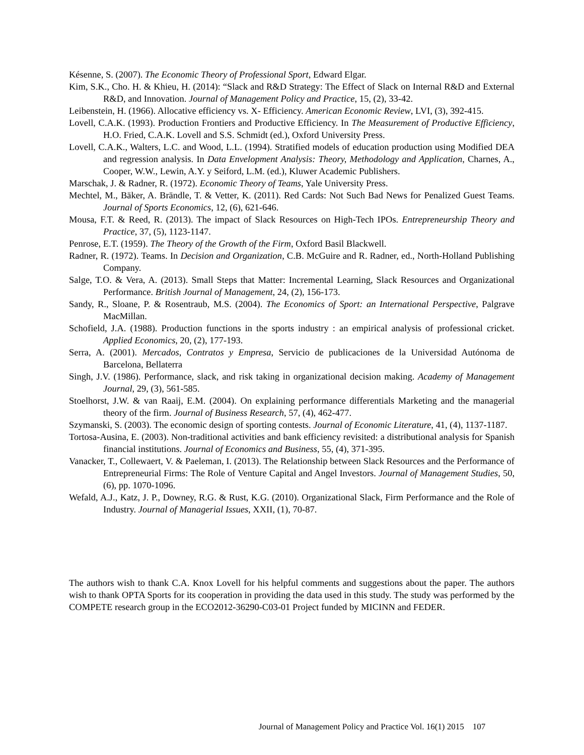Késenne, S. (2007). The Economic Theory of Professional Sport, Edward Elgar.
Kim, S.K., Cho. H. & Khieu, H. (2014): “Slack and R&D Strategy: The Effect of Slack on Internal R&D and External R&D, and Innovation. Journal of Management Policy and Practice, 15, (2), 33-42.
Leibenstein, H. (1966). Allocative efficiency vs. X- Efficiency. American Economic Review, LVI, (3), 392-415.
Lovell, C.A.K. (1993). Production Frontiers and Productive Efficiency. In The Measurement of Productive Efficiency, H.O. Fried, C.A.K. Lovell and S.S. Schmidt (ed.), Oxford University Press.
Lovell, C.A.K., Walters, L.C. and Wood, L.L. (1994). Stratified models of education production using Modified DEA and regression analysis. In Data Envelopment Analysis: Theory, Methodology and Application, Charnes, A., Cooper, W.W., Lewin, A.Y. y Seiford, L.M. (ed.), Kluwer Academic Publishers.
Marschak, J. & Radner, R. (1972). Economic Theory of Teams, Yale University Press.
Mechtel, M., Bäker, A. Brändle, T. & Vetter, K. (2011). Red Cards: Not Such Bad News for Penalized Guest Teams. Journal of Sports Economics, 12, (6), 621-646.
Mousa, F.T. & Reed, R. (2013). The impact of Slack Resources on High-Tech IPOs. Entrepreneurship Theory and Practice, 37, (5), 1123-1147.
Penrose, E.T. (1959). The Theory of the Growth of the Firm, Oxford Basil Blackwell.
Radner, R. (1972). Teams. In Decision and Organization, C.B. McGuire and R. Radner, ed., North-Holland Publishing Company.
Salge, T.O. & Vera, A. (2013). Small Steps that Matter: Incremental Learning, Slack Resources and Organizational Performance. British Journal of Management, 24, (2), 156-173.
Sandy, R., Sloane, P. & Rosentraub, M.S. (2004). The Economics of Sport: an International Perspective, Palgrave MacMillan.
Schofield, J.A. (1988). Production functions in the sports industry : an empirical analysis of professional cricket. Applied Economics, 20, (2), 177-193.
Serra, A. (2001). Mercados, Contratos y Empresa, Servicio de publicaciones de la Universidad Autónoma de Barcelona, Bellaterra
Singh, J.V. (1986). Performance, slack, and risk taking in organizational decision making. Academy of Management Journal, 29, (3), 561-585.
Stoelhorst, J.W. & van Raaij, E.M. (2004). On explaining performance differentials Marketing and the managerial theory of the firm. Journal of Business Research, 57, (4), 462-477.
Szymanski, S. (2003). The economic design of sporting contests. Journal of Economic Literature, 41, (4), 1137-1187.
Tortosa-Ausina, E. (2003). Non-traditional activities and bank efficiency revisited: a distributional analysis for Spanish financial institutions. Journal of Economics and Business, 55, (4), 371-395.
Vanacker, T., Collewaert, V. & Paeleman, I. (2013). The Relationship between Slack Resources and the Performance of Entrepreneurial Firms: The Role of Venture Capital and Angel Investors. Journal of Management Studies, 50, (6), pp. 1070-1096.
Wefald, A.J., Katz, J. P., Downey, R.G. & Rust, K.G. (2010). Organizational Slack, Firm Performance and the Role of Industry. Journal of Managerial Issues, XXII, (1), 70-87.
The authors wish to thank C.A. Knox Lovell for his helpful comments and suggestions about the paper. The authors wish to thank OPTA Sports for its cooperation in providing the data used in this study. The study was performed by the COMPETE research group in the ECO2012-36290-C03-01 Project funded by MICINN and FEDER.
Journal of Management Policy and Practice Vol. 16(1) 2015 107